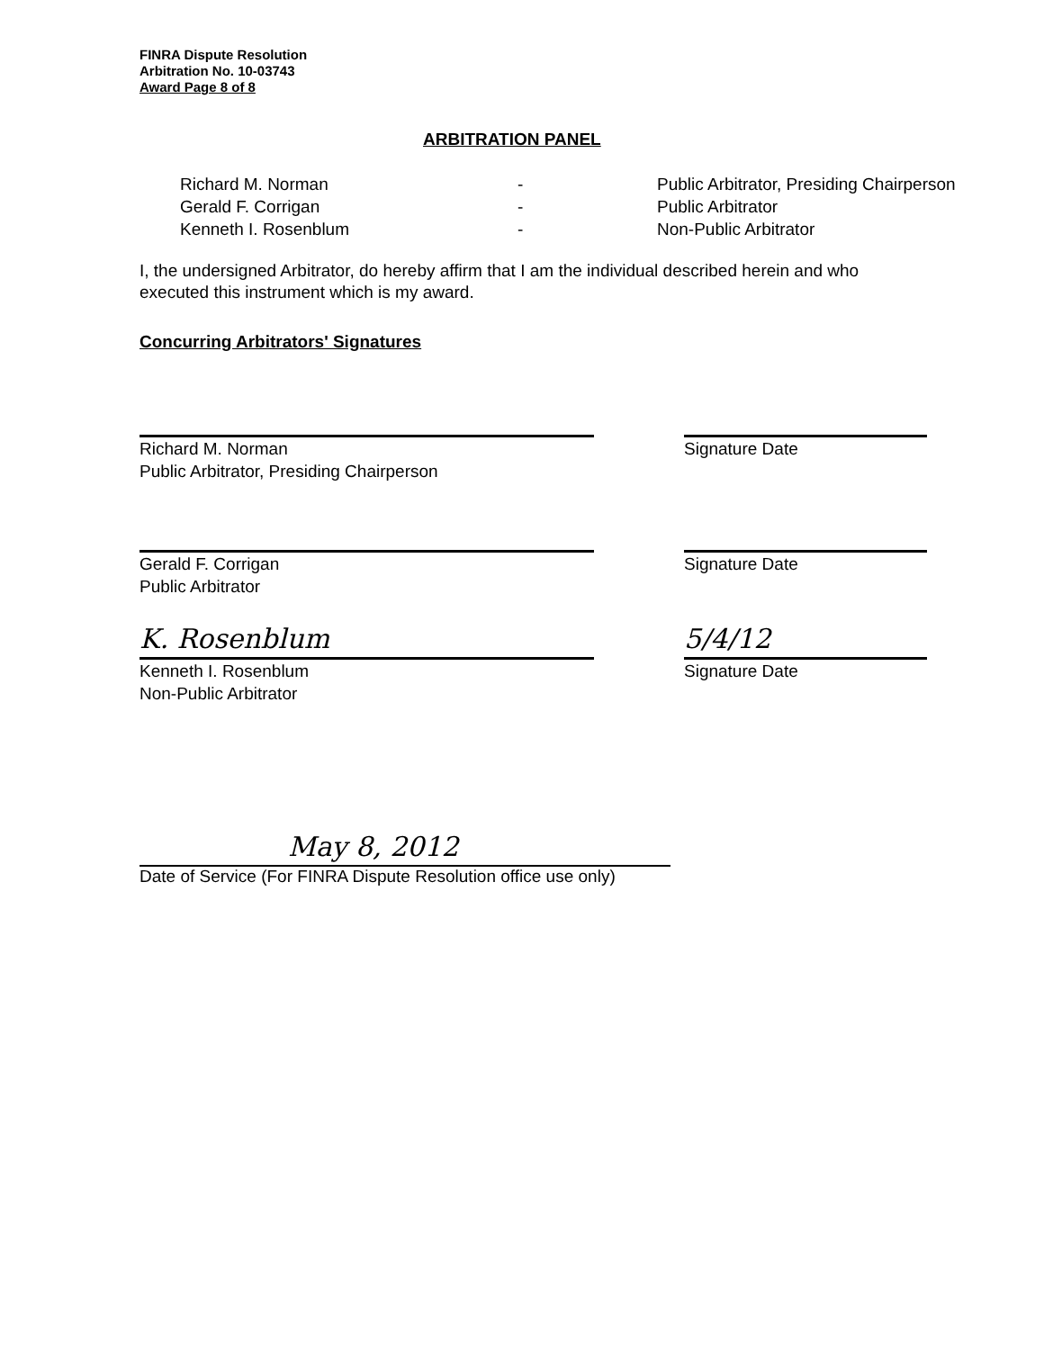FINRA Dispute Resolution
Arbitration No. 10-03743
Award Page 8 of 8
ARBITRATION PANEL
Richard M. Norman
-
Public Arbitrator, Presiding Chairperson
Gerald F. Corrigan
-
Public Arbitrator
Kenneth I. Rosenblum
-
Non-Public Arbitrator
I, the undersigned Arbitrator, do hereby affirm that I am the individual described herein and who executed this instrument which is my award.
Concurring Arbitrators' Signatures
Richard M. Norman
Public Arbitrator, Presiding Chairperson
Signature Date
Gerald F. Corrigan
Public Arbitrator
Signature Date
K. Rosenblum 5/4/12
Kenneth I. Rosenblum
Non-Public Arbitrator
Signature Date
May 8, 2012
Date of Service (For FINRA Dispute Resolution office use only)